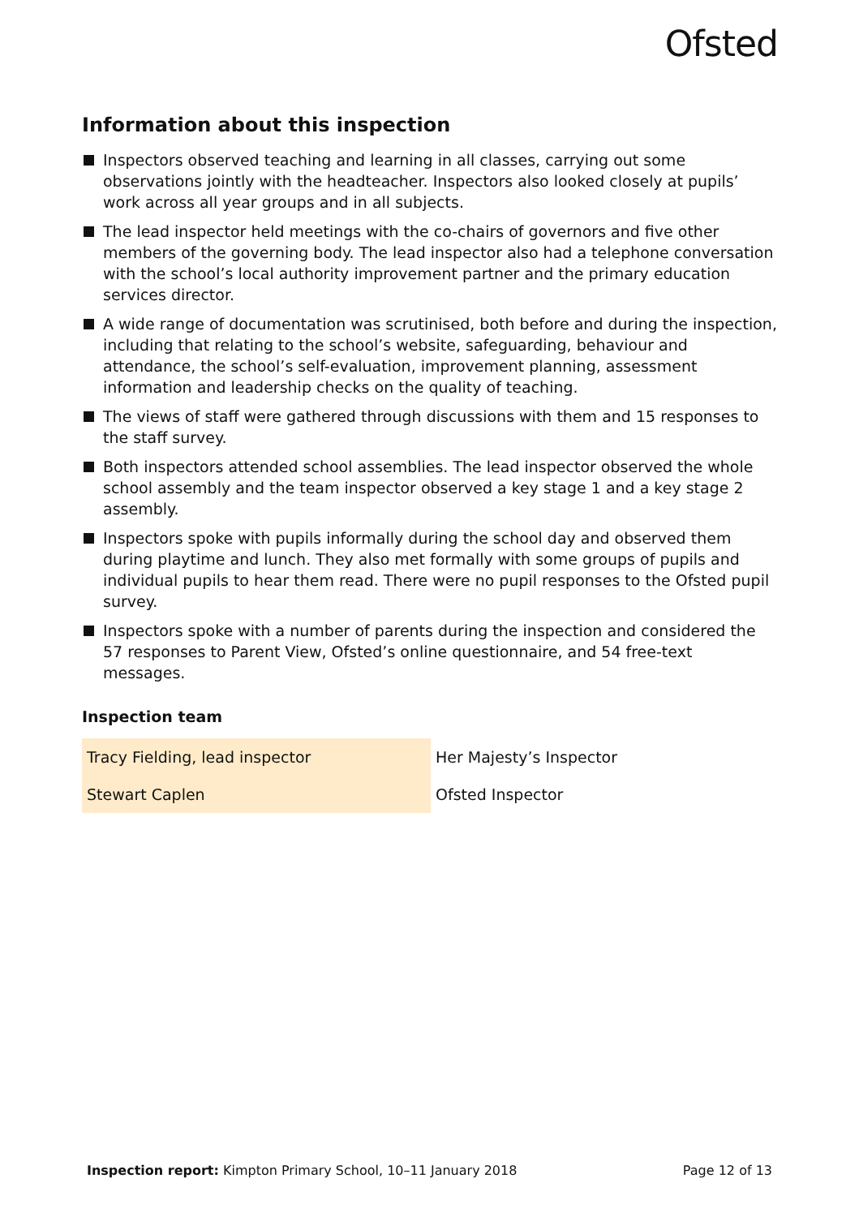Ofsted
Information about this inspection
Inspectors observed teaching and learning in all classes, carrying out some observations jointly with the headteacher. Inspectors also looked closely at pupils’ work across all year groups and in all subjects.
The lead inspector held meetings with the co-chairs of governors and five other members of the governing body. The lead inspector also had a telephone conversation with the school’s local authority improvement partner and the primary education services director.
A wide range of documentation was scrutinised, both before and during the inspection, including that relating to the school’s website, safeguarding, behaviour and attendance, the school’s self-evaluation, improvement planning, assessment information and leadership checks on the quality of teaching.
The views of staff were gathered through discussions with them and 15 responses to the staff survey.
Both inspectors attended school assemblies. The lead inspector observed the whole school assembly and the team inspector observed a key stage 1 and a key stage 2 assembly.
Inspectors spoke with pupils informally during the school day and observed them during playtime and lunch. They also met formally with some groups of pupils and individual pupils to hear them read. There were no pupil responses to the Ofsted pupil survey.
Inspectors spoke with a number of parents during the inspection and considered the 57 responses to Parent View, Ofsted’s online questionnaire, and 54 free-text messages.
Inspection team
| Tracy Fielding, lead inspector | Her Majesty’s Inspector |
| Stewart Caplen | Ofsted Inspector |
Inspection report: Kimpton Primary School, 10–11 January 2018 Page 12 of 13